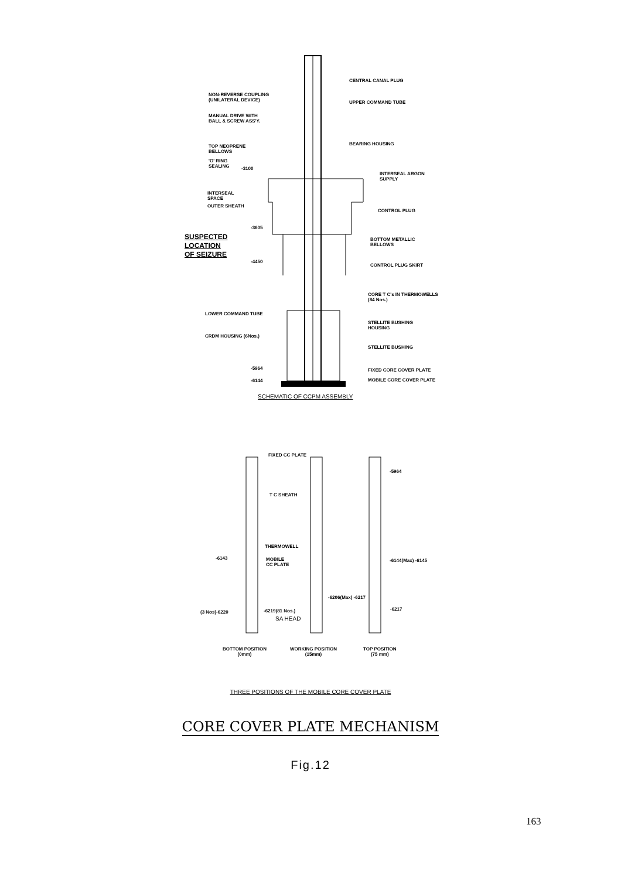CENTRAL CANAL PLUG
NON-REVERSE COUPLING
(UNILATERAL DEVICE)
UPPER COMMAND TUBE
MANUAL DRIVE WITH
BALL & SCREW ASS'Y.
BEARING HOUSING
TOP NEOPRENE
BELLOWS
'O' RING
SEALING
-3100
INTERSEAL ARGON
SUPPLY
INTERSEAL
SPACE
OUTER SHEATH
CONTROL PLUG
-3605
SUSPECTED
LOCATION
OF SEIZURE
BOTTOM METALLIC
BELLOWS
-4450
CONTROL PLUG SKIRT
CORE T C's IN THERMOWELLS
(84 Nos.)
LOWER COMMAND TUBE
STELLITE BUSHING
HOUSING
CRDM HOUSING (6Nos.)
STELLITE BUSHING
-5964 FIXED CORE COVER PLATE
-6144 MOBILE CORE COVER PLATE
SCHEMATIC OF CCPM ASSEMBLY
FIXED CC PLATE
-5964
T C SHEATH
THERMOWELL
-6143
MOBILE
CC PLATE
-6144(Max) -6145
-6206(Max) -6217
(3 Nos)-6220 -6219(81 Nos.) -6217
SA HEAD
BOTTOM POSITION
(0mm)
WORKING POSITION
(15mm)
TOP POSITION
(75 mm)
THREE POSITIONS OF THE MOBILE CORE COVER PLATE
CORE COVER PLATE MECHANISM
Fig.12
163